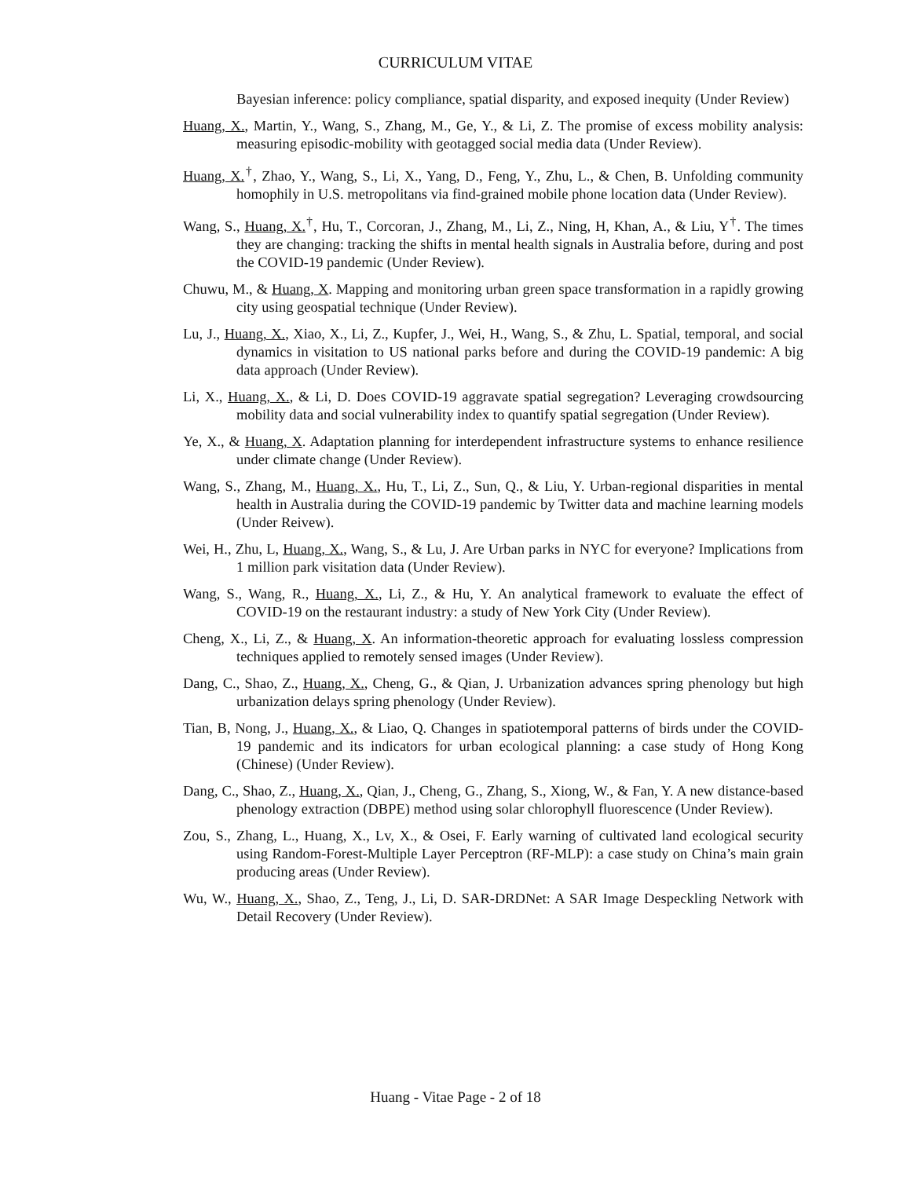CURRICULUM VITAE
Bayesian inference: policy compliance, spatial disparity, and exposed inequity (Under Review)
Huang, X., Martin, Y., Wang, S., Zhang, M., Ge, Y., & Li, Z. The promise of excess mobility analysis: measuring episodic-mobility with geotagged social media data (Under Review).
Huang, X.<sup>†</sup>, Zhao, Y., Wang, S., Li, X., Yang, D., Feng, Y., Zhu, L., & Chen, B. Unfolding community homophily in U.S. metropolitans via find-grained mobile phone location data (Under Review).
Wang, S., Huang, X.<sup>†</sup>, Hu, T., Corcoran, J., Zhang, M., Li, Z., Ning, H, Khan, A., & Liu, Y<sup>†</sup>. The times they are changing: tracking the shifts in mental health signals in Australia before, during and post the COVID-19 pandemic (Under Review).
Chuwu, M., & Huang, X. Mapping and monitoring urban green space transformation in a rapidly growing city using geospatial technique (Under Review).
Lu, J., Huang, X., Xiao, X., Li, Z., Kupfer, J., Wei, H., Wang, S., & Zhu, L. Spatial, temporal, and social dynamics in visitation to US national parks before and during the COVID-19 pandemic: A big data approach (Under Review).
Li, X., Huang, X., & Li, D. Does COVID-19 aggravate spatial segregation? Leveraging crowdsourcing mobility data and social vulnerability index to quantify spatial segregation (Under Review).
Ye, X., & Huang, X. Adaptation planning for interdependent infrastructure systems to enhance resilience under climate change (Under Review).
Wang, S., Zhang, M., Huang, X., Hu, T., Li, Z., Sun, Q., & Liu, Y. Urban-regional disparities in mental health in Australia during the COVID-19 pandemic by Twitter data and machine learning models (Under Reivew).
Wei, H., Zhu, L, Huang, X., Wang, S., & Lu, J. Are Urban parks in NYC for everyone? Implications from 1 million park visitation data (Under Review).
Wang, S., Wang, R., Huang, X., Li, Z., & Hu, Y. An analytical framework to evaluate the effect of COVID-19 on the restaurant industry: a study of New York City (Under Review).
Cheng, X., Li, Z., & Huang, X. An information-theoretic approach for evaluating lossless compression techniques applied to remotely sensed images (Under Review).
Dang, C., Shao, Z., Huang, X., Cheng, G., & Qian, J. Urbanization advances spring phenology but high urbanization delays spring phenology (Under Review).
Tian, B, Nong, J., Huang, X., & Liao, Q. Changes in spatiotemporal patterns of birds under the COVID-19 pandemic and its indicators for urban ecological planning: a case study of Hong Kong (Chinese) (Under Review).
Dang, C., Shao, Z., Huang, X., Qian, J., Cheng, G., Zhang, S., Xiong, W., & Fan, Y. A new distance-based phenology extraction (DBPE) method using solar chlorophyll fluorescence (Under Review).
Zou, S., Zhang, L., Huang, X., Lv, X., & Osei, F. Early warning of cultivated land ecological security using Random-Forest-Multiple Layer Perceptron (RF-MLP): a case study on China’s main grain producing areas (Under Review).
Wu, W., Huang, X., Shao, Z., Teng, J., Li, D. SAR-DRDNet: A SAR Image Despeckling Network with Detail Recovery (Under Review).
Huang - Vitae Page - 2 of 18